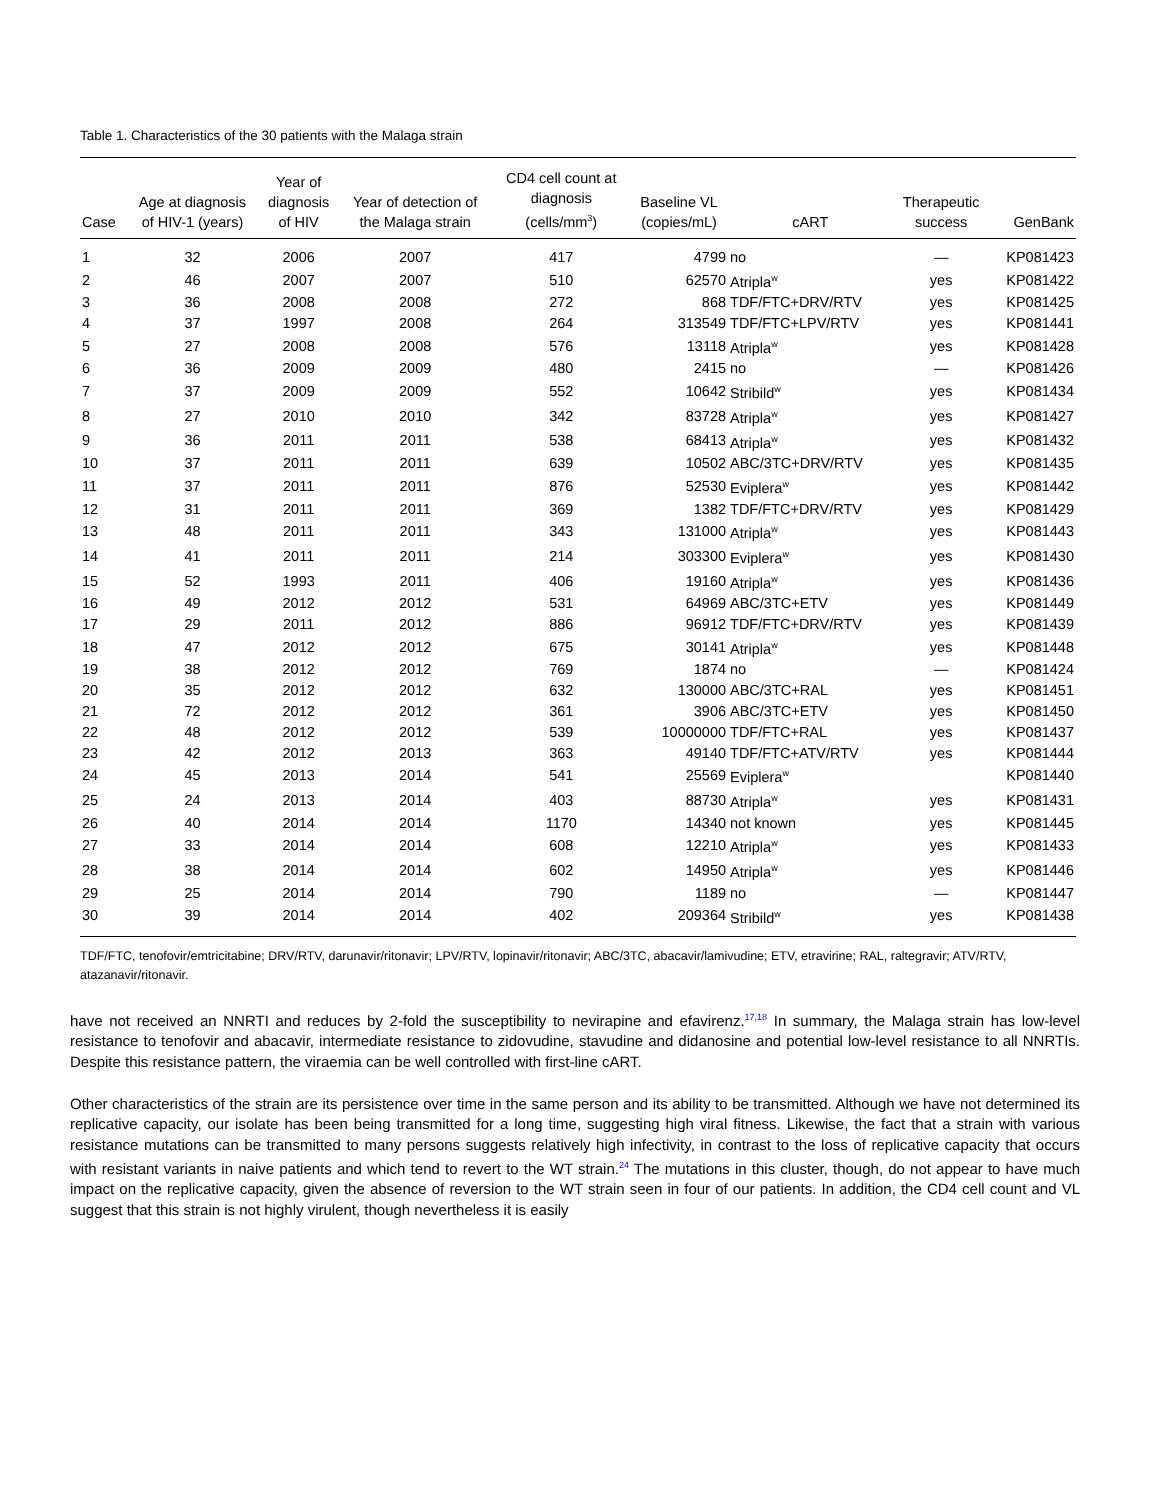Table 1. Characteristics of the 30 patients with the Malaga strain
| Case | Age at diagnosis of HIV-1 (years) | Year of diagnosis of HIV | Year of detection of the Malaga strain | CD4 cell count at diagnosis (cells/mm<sup>3</sup>) | Baseline VL (copies/mL) | cART | Therapeutic success | GenBank |
| --- | --- | --- | --- | --- | --- | --- | --- | --- |
| 1 | 32 | 2006 | 2007 | 417 | 4799 | no | — | KP081423 |
| 2 | 46 | 2007 | 2007 | 510 | 62570 | Atripla<sup>w</sup> | yes | KP081422 |
| 3 | 36 | 2008 | 2008 | 272 | 868 | TDF/FTC+DRV/RTV | yes | KP081425 |
| 4 | 37 | 1997 | 2008 | 264 | 313549 | TDF/FTC+LPV/RTV | yes | KP081441 |
| 5 | 27 | 2008 | 2008 | 576 | 13118 | Atripla<sup>w</sup> | yes | KP081428 |
| 6 | 36 | 2009 | 2009 | 480 | 2415 | no | — | KP081426 |
| 7 | 37 | 2009 | 2009 | 552 | 10642 | Stribild<sup>w</sup> | yes | KP081434 |
| 8 | 27 | 2010 | 2010 | 342 | 83728 | Atripla<sup>w</sup> | yes | KP081427 |
| 9 | 36 | 2011 | 2011 | 538 | 68413 | Atripla<sup>w</sup> | yes | KP081432 |
| 10 | 37 | 2011 | 2011 | 639 | 10502 | ABC/3TC+DRV/RTV | yes | KP081435 |
| 11 | 37 | 2011 | 2011 | 876 | 52530 | Eviplera<sup>w</sup> | yes | KP081442 |
| 12 | 31 | 2011 | 2011 | 369 | 1382 | TDF/FTC+DRV/RTV | yes | KP081429 |
| 13 | 48 | 2011 | 2011 | 343 | 131000 | Atripla<sup>w</sup> | yes | KP081443 |
| 14 | 41 | 2011 | 2011 | 214 | 303300 | Eviplera<sup>w</sup> | yes | KP081430 |
| 15 | 52 | 1993 | 2011 | 406 | 19160 | Atripla<sup>w</sup> | yes | KP081436 |
| 16 | 49 | 2012 | 2012 | 531 | 64969 | ABC/3TC+ETV | yes | KP081449 |
| 17 | 29 | 2011 | 2012 | 886 | 96912 | TDF/FTC+DRV/RTV | yes | KP081439 |
| 18 | 47 | 2012 | 2012 | 675 | 30141 | Atripla<sup>w</sup> | yes | KP081448 |
| 19 | 38 | 2012 | 2012 | 769 | 1874 | no | — | KP081424 |
| 20 | 35 | 2012 | 2012 | 632 | 130000 | ABC/3TC+RAL | yes | KP081451 |
| 21 | 72 | 2012 | 2012 | 361 | 3906 | ABC/3TC+ETV | yes | KP081450 |
| 22 | 48 | 2012 | 2012 | 539 | 10000000 | TDF/FTC+RAL | yes | KP081437 |
| 23 | 42 | 2012 | 2013 | 363 | 49140 | TDF/FTC+ATV/RTV | yes | KP081444 |
| 24 | 45 | 2013 | 2014 | 541 | 25569 | Eviplera<sup>w</sup> | | KP081440 |
| 25 | 24 | 2013 | 2014 | 403 | 88730 | Atripla<sup>w</sup> | yes | KP081431 |
| 26 | 40 | 2014 | 2014 | 1170 | 14340 | not known | yes | KP081445 |
| 27 | 33 | 2014 | 2014 | 608 | 12210 | Atripla<sup>w</sup> | yes | KP081433 |
| 28 | 38 | 2014 | 2014 | 602 | 14950 | Atripla<sup>w</sup> | yes | KP081446 |
| 29 | 25 | 2014 | 2014 | 790 | 1189 | no | — | KP081447 |
| 30 | 39 | 2014 | 2014 | 402 | 209364 | Stribild<sup>w</sup> | yes | KP081438 |
TDF/FTC, tenofovir/emtricitabine; DRV/RTV, darunavir/ritonavir; LPV/RTV, lopinavir/ritonavir; ABC/3TC, abacavir/lamivudine; ETV, etravirine; RAL, raltegravir; ATV/RTV, atazanavir/ritonavir.
have not received an NNRTI and reduces by 2-fold the susceptibility to nevirapine and efavirenz.<sup>17,18</sup> In summary, the Malaga strain has low-level resistance to tenofovir and abacavir, intermediate resistance to zidovudine, stavudine and didanosine and potential low-level resistance to all NNRTIs. Despite this resistance pattern, the viraemia can be well controlled with first-line cART.
Other characteristics of the strain are its persistence over time in the same person and its ability to be transmitted. Although we have not determined its replicative capacity, our isolate has been being transmitted for a long time, suggesting high viral fitness. Likewise, the fact that a strain with various resistance mutations can be transmitted to many persons suggests relatively high infectivity, in contrast to the loss of replicative capacity that occurs with resistant variants in naive patients and which tend to revert to the WT strain.<sup>24</sup> The mutations in this cluster, though, do not appear to have much impact on the replicative capacity, given the absence of reversion to the WT strain seen in four of our patients. In addition, the CD4 cell count and VL suggest that this strain is not highly virulent, though nevertheless it is easily